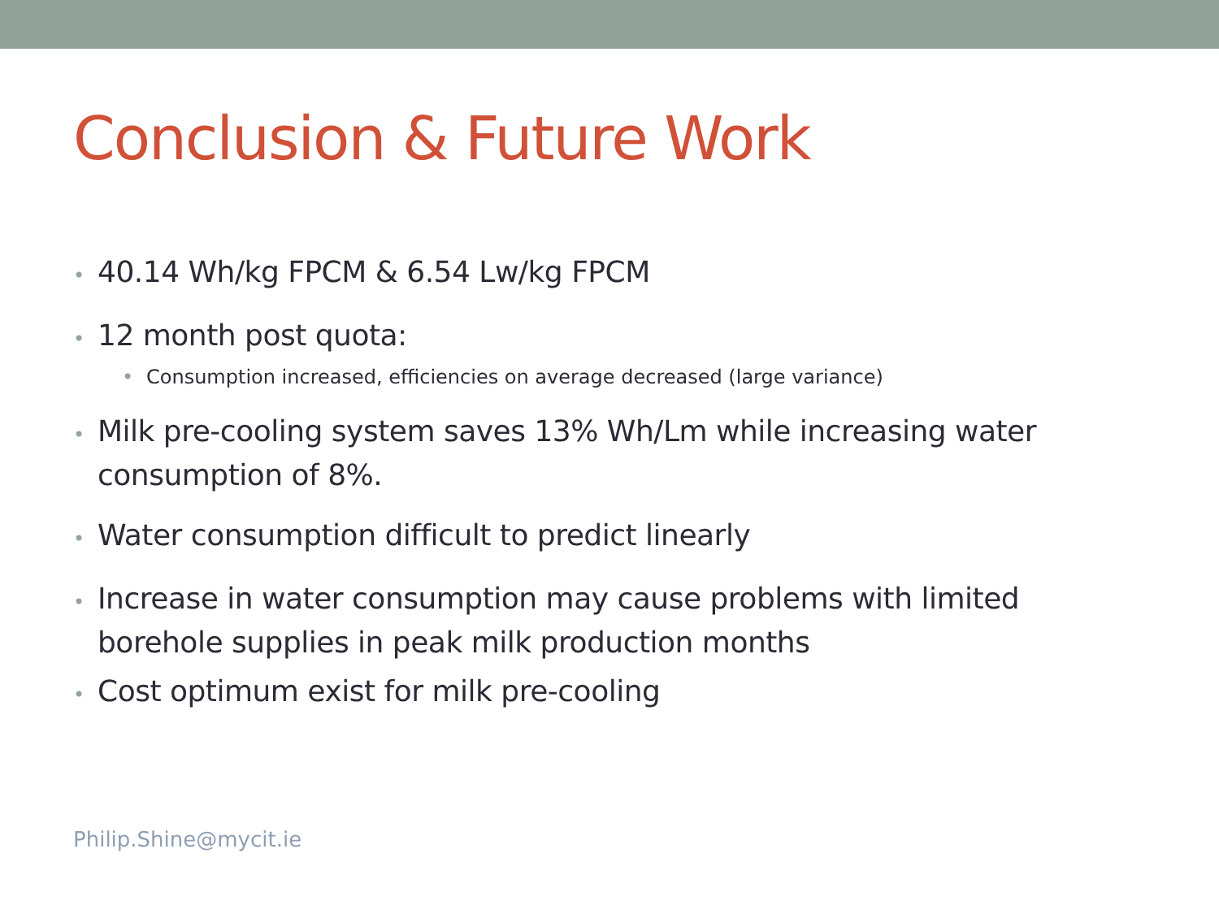Conclusion & Future Work
• 40.14 Wh/kg FPCM & 6.54 Lw/kg FPCM
• 12 month post quota:
• Consumption increased, efficiencies on average decreased (large variance)
• Milk pre-cooling system saves 13% Wh/Lm while increasing water consumption of 8%.
• Water consumption difficult to predict linearly
• Increase in water consumption may cause problems with limited borehole supplies in peak milk production months
• Cost optimum exist for milk pre-cooling
Philip.Shine@mycit.ie